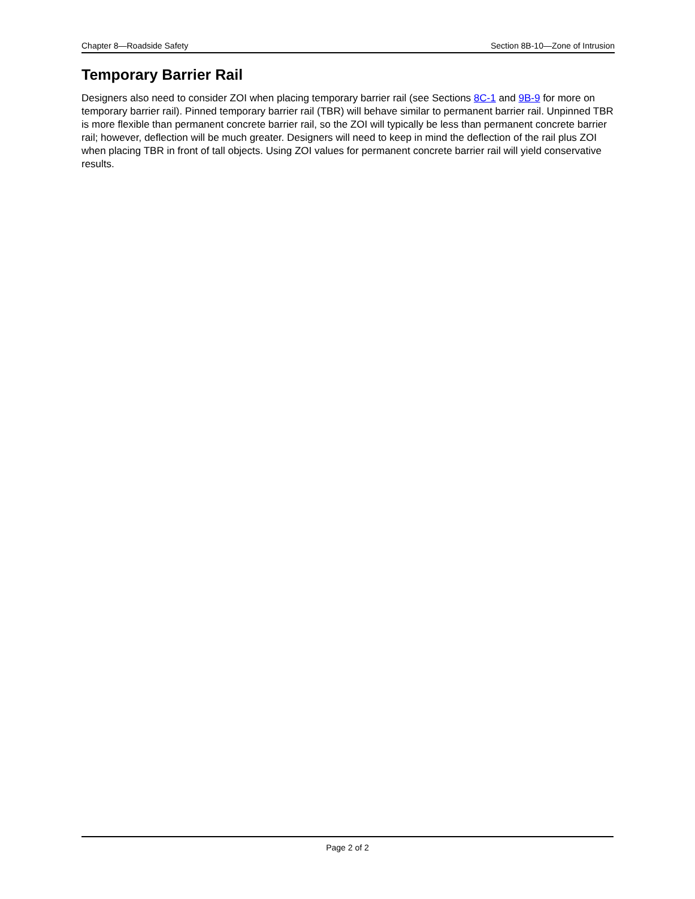Chapter 8—Roadside Safety Section 8B-10—Zone of Intrusion
Temporary Barrier Rail
Designers also need to consider ZOI when placing temporary barrier rail (see Sections 8C-1 and 9B-9 for more on temporary barrier rail). Pinned temporary barrier rail (TBR) will behave similar to permanent barrier rail. Unpinned TBR is more flexible than permanent concrete barrier rail, so the ZOI will typically be less than permanent concrete barrier rail; however, deflection will be much greater. Designers will need to keep in mind the deflection of the rail plus ZOI when placing TBR in front of tall objects. Using ZOI values for permanent concrete barrier rail will yield conservative results.
Page 2 of 2